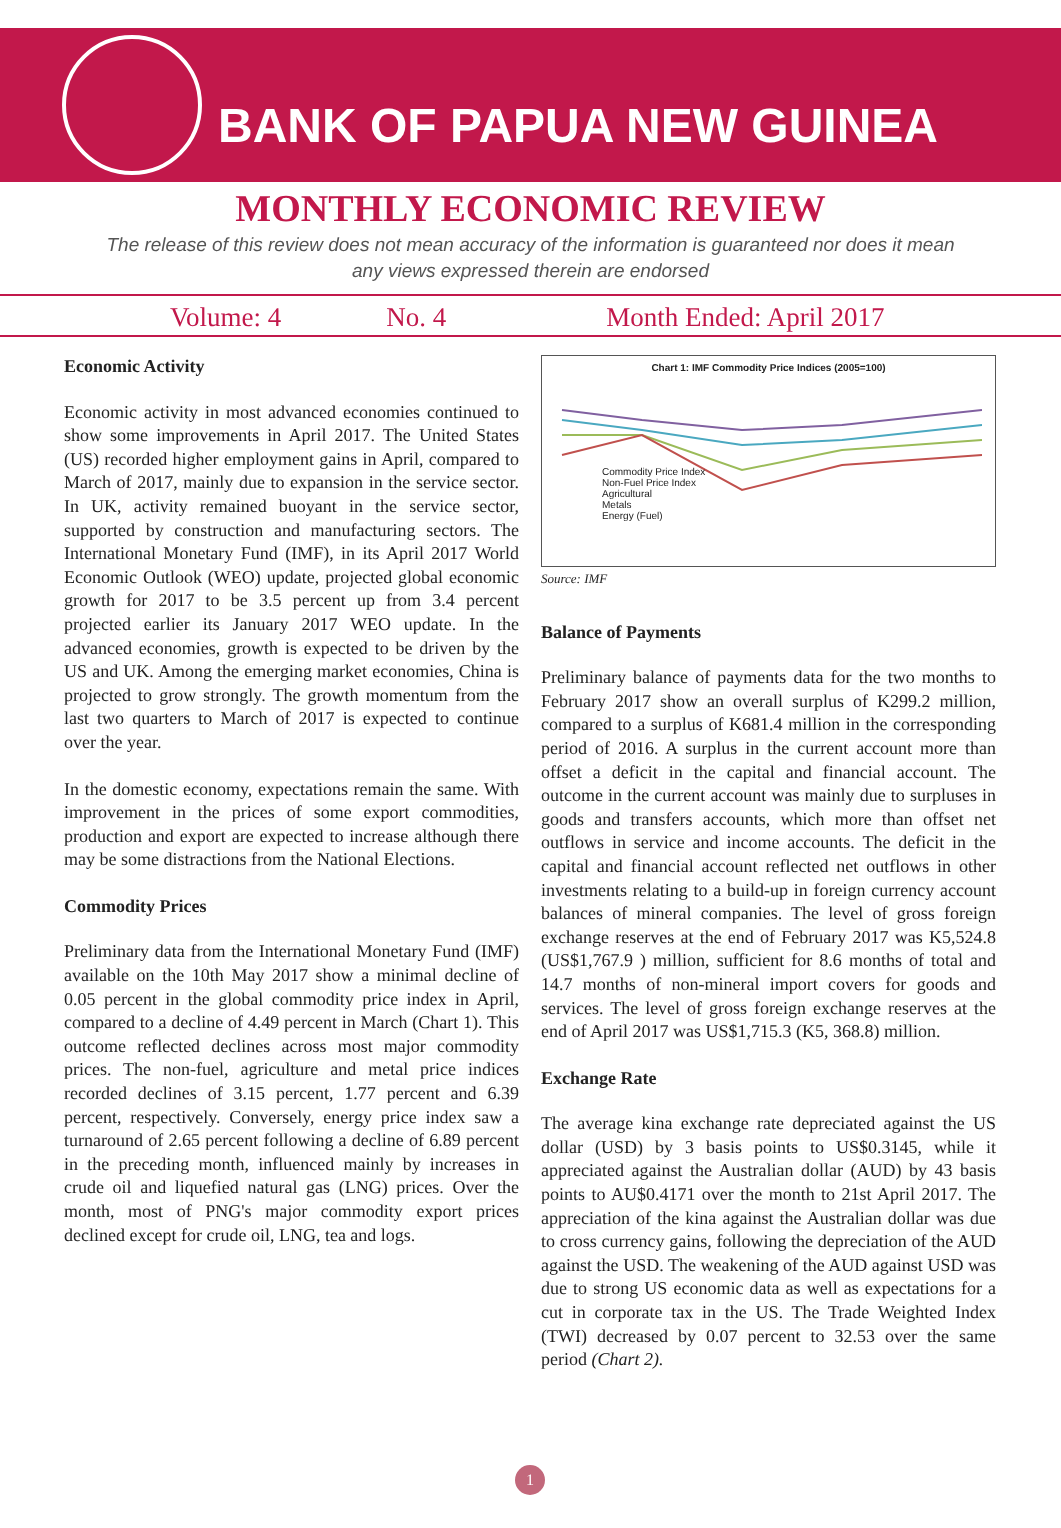BANK OF PAPUA NEW GUINEA
MONTHLY ECONOMIC REVIEW
The release of this review does not mean accuracy of the information is guaranteed nor does it mean any views expressed therein are endorsed
Volume: 4 No. 4 Month Ended: April 2017
Economic Activity
Economic activity in most advanced economies continued to show some improvements in April 2017. The United States (US) recorded higher employment gains in April, compared to March of 2017, mainly due to expansion in the service sector. In UK, activity remained buoyant in the service sector, supported by construction and manufacturing sectors. The International Monetary Fund (IMF), in its April 2017 World Economic Outlook (WEO) update, projected global economic growth for 2017 to be 3.5 percent up from 3.4 percent projected earlier its January 2017 WEO update. In the advanced economies, growth is expected to be driven by the US and UK. Among the emerging market economies, China is projected to grow strongly. The growth momentum from the last two quarters to March of 2017 is expected to continue over the year.
In the domestic economy, expectations remain the same. With improvement in the prices of some export commodities, production and export are expected to increase although there may be some distractions from the National Elections.
Commodity Prices
Preliminary data from the International Monetary Fund (IMF) available on the 10th May 2017 show a minimal decline of 0.05 percent in the global commodity price index in April, compared to a decline of 4.49 percent in March (Chart 1). This outcome reflected declines across most major commodity prices. The non-fuel, agriculture and metal price indices recorded declines of 3.15 percent, 1.77 percent and 6.39 percent, respectively. Conversely, energy price index saw a turnaround of 2.65 percent following a decline of 6.89 percent in the preceding month, influenced mainly by increases in crude oil and liquefied natural gas (LNG) prices. Over the month, most of PNG's major commodity export prices declined except for crude oil, LNG, tea and logs.
Chart 1: IMF Commodity Price Indices (2005=100)
Commodity Price Index
Non-Fuel Price Index
Agricultural
Metals
Energy (Fuel)
Source: IMF
Balance of Payments
Preliminary balance of payments data for the two months to February 2017 show an overall surplus of K299.2 million, compared to a surplus of K681.4 million in the corresponding period of 2016. A surplus in the current account more than offset a deficit in the capital and financial account. The outcome in the current account was mainly due to surpluses in goods and transfers accounts, which more than offset net outflows in service and income accounts. The deficit in the capital and financial account reflected net outflows in other investments relating to a build-up in foreign currency account balances of mineral companies. The level of gross foreign exchange reserves at the end of February 2017 was K5,524.8 (US$1,767.9 ) million, sufficient for 8.6 months of total and 14.7 months of non-mineral import covers for goods and services. The level of gross foreign exchange reserves at the end of April 2017 was US$1,715.3 (K5, 368.8) million.
Exchange Rate
The average kina exchange rate depreciated against the US dollar (USD) by 3 basis points to US$0.3145, while it appreciated against the Australian dollar (AUD) by 43 basis points to AU$0.4171 over the month to 21st April 2017. The appreciation of the kina against the Australian dollar was due to cross currency gains, following the depreciation of the AUD against the USD. The weakening of the AUD against USD was due to strong US economic data as well as expectations for a cut in corporate tax in the US. The Trade Weighted Index (TWI) decreased by 0.07 percent to 32.53 over the same period (Chart 2).
1